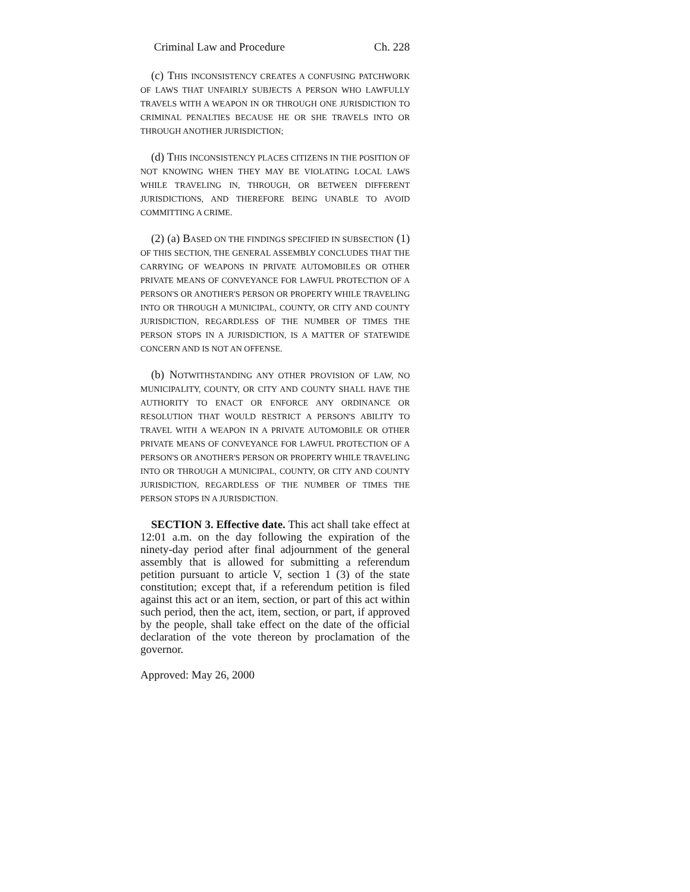Criminal Law and Procedure Ch. 228
(c) THIS INCONSISTENCY CREATES A CONFUSING PATCHWORK OF LAWS THAT UNFAIRLY SUBJECTS A PERSON WHO LAWFULLY TRAVELS WITH A WEAPON IN OR THROUGH ONE JURISDICTION TO CRIMINAL PENALTIES BECAUSE HE OR SHE TRAVELS INTO OR THROUGH ANOTHER JURISDICTION;
(d) THIS INCONSISTENCY PLACES CITIZENS IN THE POSITION OF NOT KNOWING WHEN THEY MAY BE VIOLATING LOCAL LAWS WHILE TRAVELING IN, THROUGH, OR BETWEEN DIFFERENT JURISDICTIONS, AND THEREFORE BEING UNABLE TO AVOID COMMITTING A CRIME.
(2) (a) BASED ON THE FINDINGS SPECIFIED IN SUBSECTION (1) OF THIS SECTION, THE GENERAL ASSEMBLY CONCLUDES THAT THE CARRYING OF WEAPONS IN PRIVATE AUTOMOBILES OR OTHER PRIVATE MEANS OF CONVEYANCE FOR LAWFUL PROTECTION OF A PERSON'S OR ANOTHER'S PERSON OR PROPERTY WHILE TRAVELING INTO OR THROUGH A MUNICIPAL, COUNTY, OR CITY AND COUNTY JURISDICTION, REGARDLESS OF THE NUMBER OF TIMES THE PERSON STOPS IN A JURISDICTION, IS A MATTER OF STATEWIDE CONCERN AND IS NOT AN OFFENSE.
(b) NOTWITHSTANDING ANY OTHER PROVISION OF LAW, NO MUNICIPALITY, COUNTY, OR CITY AND COUNTY SHALL HAVE THE AUTHORITY TO ENACT OR ENFORCE ANY ORDINANCE OR RESOLUTION THAT WOULD RESTRICT A PERSON'S ABILITY TO TRAVEL WITH A WEAPON IN A PRIVATE AUTOMOBILE OR OTHER PRIVATE MEANS OF CONVEYANCE FOR LAWFUL PROTECTION OF A PERSON'S OR ANOTHER'S PERSON OR PROPERTY WHILE TRAVELING INTO OR THROUGH A MUNICIPAL, COUNTY, OR CITY AND COUNTY JURISDICTION, REGARDLESS OF THE NUMBER OF TIMES THE PERSON STOPS IN A JURISDICTION.
SECTION 3. Effective date. This act shall take effect at 12:01 a.m. on the day following the expiration of the ninety-day period after final adjournment of the general assembly that is allowed for submitting a referendum petition pursuant to article V, section 1 (3) of the state constitution; except that, if a referendum petition is filed against this act or an item, section, or part of this act within such period, then the act, item, section, or part, if approved by the people, shall take effect on the date of the official declaration of the vote thereon by proclamation of the governor.
Approved: May 26, 2000